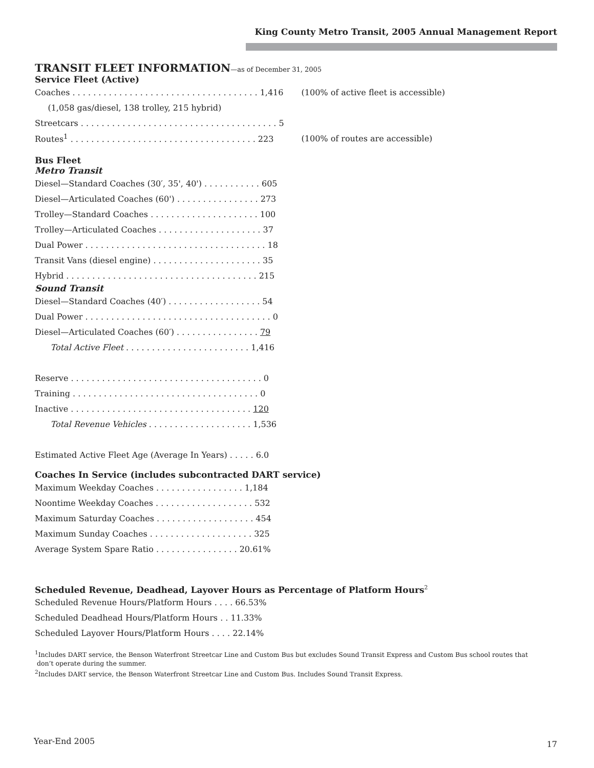King County Metro Transit, 2005 Annual Management Report
TRANSIT FLEET INFORMATION—as of December 31, 2005
Service Fleet (Active)
| Coaches . . . . . . . . . . . . . . . . . . . . . . . . . . . . . . . . . . . . 1,416 | (100% of active fleet is accessible) |
| (1,058 gas/diesel, 138 trolley, 215 hybrid) | |
| Streetcars . . . . . . . . . . . . . . . . . . . . . . . . . . . . . . . . . . . . . . 5 | |
| Routes<sup>1</sup> . . . . . . . . . . . . . . . . . . . . . . . . . . . . . . . . . . . . 223 | (100% of routes are accessible) |
Bus Fleet
Metro Transit
| Diesel—Standard Coaches (30′, 35', 40') . . . . . . . . . . . 605 |
| Diesel—Articulated Coaches (60') . . . . . . . . . . . . . . . . 273 |
| Trolley—Standard Coaches . . . . . . . . . . . . . . . . . . . . . 100 |
| Trolley—Articulated Coaches . . . . . . . . . . . . . . . . . . . . 37 |
| Dual Power . . . . . . . . . . . . . . . . . . . . . . . . . . . . . . . . . . . 18 |
| Transit Vans (diesel engine) . . . . . . . . . . . . . . . . . . . . . 35 |
| Hybrid . . . . . . . . . . . . . . . . . . . . . . . . . . . . . . . . . . . . . 215 |
Sound Transit
| Diesel—Standard Coaches (40′) . . . . . . . . . . . . . . . . . . 54 |
| Dual Power . . . . . . . . . . . . . . . . . . . . . . . . . . . . . . . . . . . . 0 |
| Diesel—Articulated Coaches (60′) . . . . . . . . . . . . . . . . 79 |
| Total Active Fleet . . . . . . . . . . . . . . . . . . . . . . . . 1,416 |
| Reserve . . . . . . . . . . . . . . . . . . . . . . . . . . . . . . . . . . . . . 0 |
| Training . . . . . . . . . . . . . . . . . . . . . . . . . . . . . . . . . . . . 0 |
| Inactive . . . . . . . . . . . . . . . . . . . . . . . . . . . . . . . . . . . 120 |
| Total Revenue Vehicles . . . . . . . . . . . . . . . . . . . . 1,536 |
| Estimated Active Fleet Age (Average In Years) . . . . . 6.0 |
Coaches In Service (includes subcontracted DART service)
| Maximum Weekday Coaches . . . . . . . . . . . . . . . . . 1,184 |
| Noontime Weekday Coaches . . . . . . . . . . . . . . . . . . . 532 |
| Maximum Saturday Coaches . . . . . . . . . . . . . . . . . . . 454 |
| Maximum Sunday Coaches . . . . . . . . . . . . . . . . . . . . 325 |
| Average System Spare Ratio . . . . . . . . . . . . . . . . 20.61% |
Scheduled Revenue, Deadhead, Layover Hours as Percentage of Platform Hours<sup>2</sup>
| Scheduled Revenue Hours/Platform Hours . . . . 66.53% |
| Scheduled Deadhead Hours/Platform Hours . . 11.33% |
| Scheduled Layover Hours/Platform Hours . . . . 22.14% |
<sup>1</sup> Includes DART service, the Benson Waterfront Streetcar Line and Custom Bus but excludes Sound Transit Express and Custom Bus school routes that
don’t operate during the summer.
<sup>2</sup> Includes DART service, the Benson Waterfront Streetcar Line and Custom Bus. Includes Sound Transit Express.
Year-End 2005 17